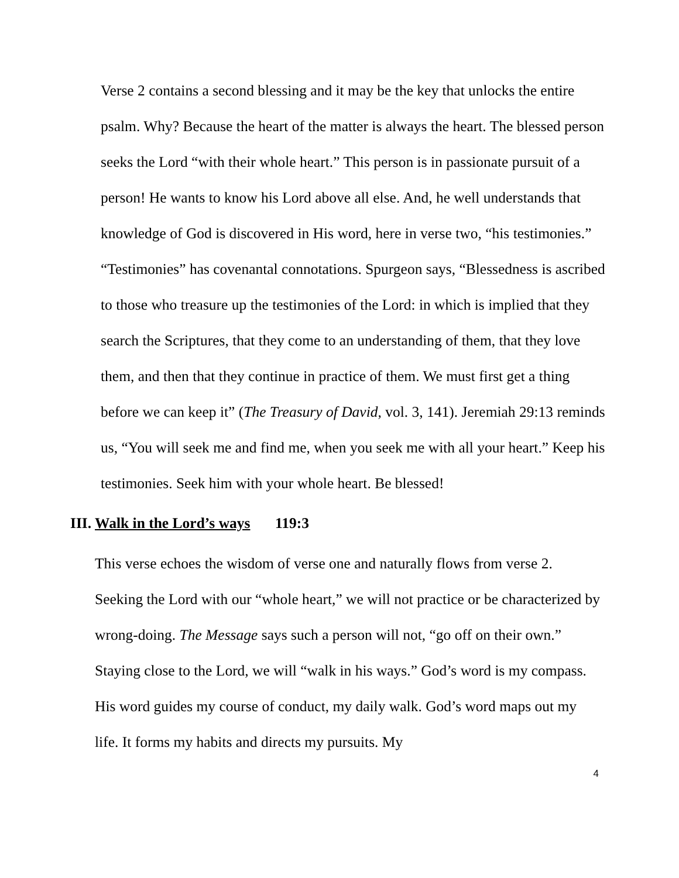Verse 2 contains a second blessing and it may be the key that unlocks the entire psalm. Why? Because the heart of the matter is always the heart. The blessed person seeks the Lord “with their whole heart.” This person is in passionate pursuit of a person! He wants to know his Lord above all else. And, he well understands that knowledge of God is discovered in His word, here in verse two, “his testimonies.” “Testimonies” has covenantal connotations. Spurgeon says, “Blessedness is ascribed to those who treasure up the testimonies of the Lord: in which is implied that they search the Scriptures, that they come to an understanding of them, that they love them, and then that they continue in practice of them. We must first get a thing before we can keep it” (The Treasury of David, vol. 3, 141). Jeremiah 29:13 reminds us, “You will seek me and find me, when you seek me with all your heart.” Keep his testimonies. Seek him with your whole heart. Be blessed!
III. Walk in the Lord’s ways 119:3
This verse echoes the wisdom of verse one and naturally flows from verse 2. Seeking the Lord with our “whole heart,” we will not practice or be characterized by wrong-doing. The Message says such a person will not, “go off on their own.” Staying close to the Lord, we will “walk in his ways.” God’s word is my compass. His word guides my course of conduct, my daily walk. God’s word maps out my life. It forms my habits and directs my pursuits. My
4